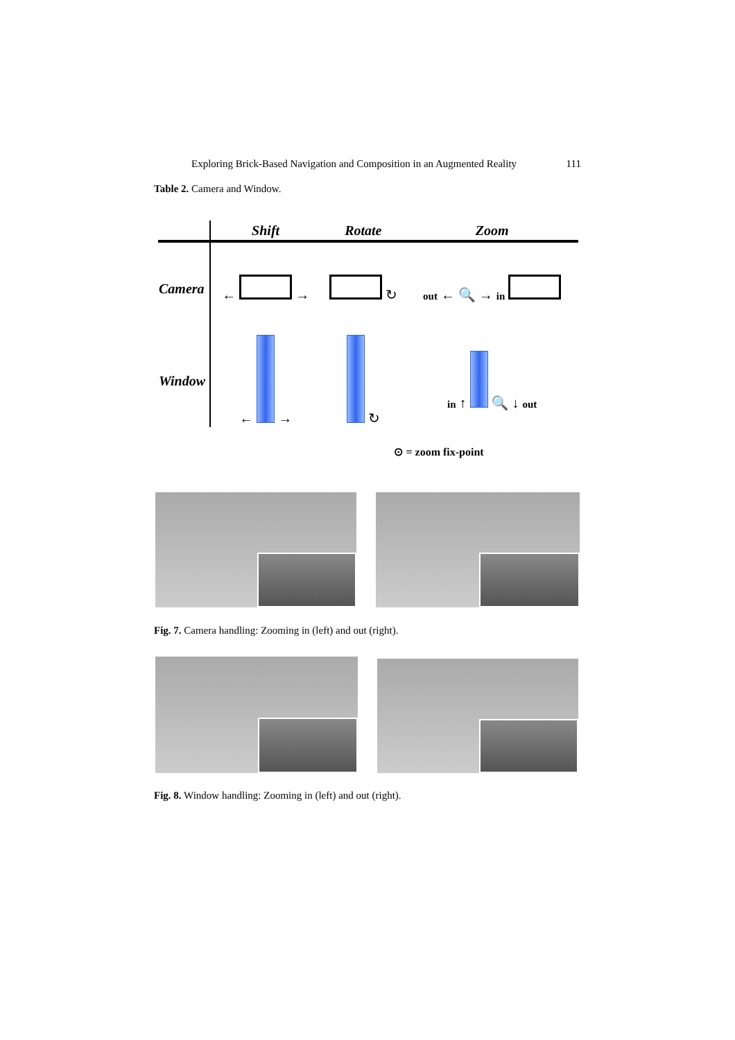Exploring Brick-Based Navigation and Composition in an Augmented Reality 111
Table 2. Camera and Window.
| | Shift | Rotate | Zoom |
| --- | --- | --- | --- |
| Camera | ← → | ↻ | out ← 🔍 → in |
| Window | ← → | ↻ | in ↑ 🔍 ↓ out |
⊙ = zoom fix-point
Fig. 7. Camera handling: Zooming in (left) and out (right).
Fig. 8. Window handling: Zooming in (left) and out (right).